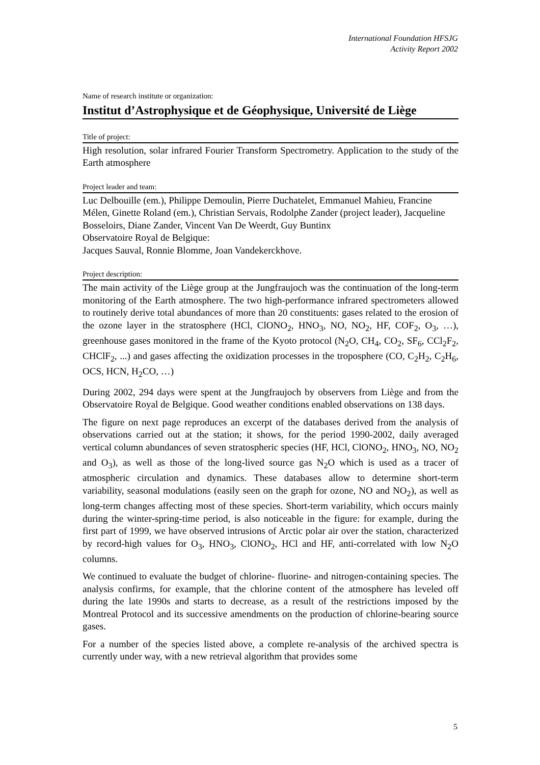International Foundation HFSJG
Activity Report 2002
Name of research institute or organization:
Institut d’Astrophysique et de Géophysique, Université de Liège
Title of project:
High resolution, solar infrared Fourier Transform Spectrometry. Application to the study of the Earth atmosphere
Project leader and team:
Luc Delbouille (em.), Philippe Demoulin, Pierre Duchatelet, Emmanuel Mahieu, Francine Mélen, Ginette Roland (em.), Christian Servais, Rodolphe Zander (project leader), Jacqueline Bosseloirs, Diane Zander, Vincent Van De Weerdt, Guy Buntinx
Observatoire Royal de Belgique:
Jacques Sauval, Ronnie Blomme, Joan Vandekerckhove.
Project description:
The main activity of the Liège group at the Jungfraujoch was the continuation of the long-term monitoring of the Earth atmosphere. The two high-performance infrared spectrometers allowed to routinely derive total abundances of more than 20 constituents: gases related to the erosion of the ozone layer in the stratosphere (HCl, ClONO<sub>2</sub>, HNO<sub>3</sub>, NO, NO<sub>2</sub>, HF, COF<sub>2</sub>, O<sub>3</sub>, …), greenhouse gases monitored in the frame of the Kyoto protocol (N<sub>2</sub>O, CH<sub>4</sub>, CO<sub>2</sub>, SF<sub>6</sub>, CCl<sub>2</sub>F<sub>2</sub>, CHClF<sub>2</sub>, ...) and gases affecting the oxidization processes in the troposphere (CO, C<sub>2</sub>H<sub>2</sub>, C<sub>2</sub>H<sub>6</sub>, OCS, HCN, H<sub>2</sub>CO, …)
During 2002, 294 days were spent at the Jungfraujoch by observers from Liège and from the Observatoire Royal de Belgique. Good weather conditions enabled observations on 138 days.
The figure on next page reproduces an excerpt of the databases derived from the analysis of observations carried out at the station; it shows, for the period 1990-2002, daily averaged vertical column abundances of seven stratospheric species (HF, HCl, ClONO<sub>2</sub>, HNO<sub>3</sub>, NO, NO<sub>2</sub> and O<sub>3</sub>), as well as those of the long-lived source gas N<sub>2</sub>O which is used as a tracer of atmospheric circulation and dynamics. These databases allow to determine short-term variability, seasonal modulations (easily seen on the graph for ozone, NO and NO<sub>2</sub>), as well as long-term changes affecting most of these species. Short-term variability, which occurs mainly during the winter-spring-time period, is also noticeable in the figure: for example, during the first part of 1999, we have observed intrusions of Arctic polar air over the station, characterized by record-high values for O<sub>3</sub>, HNO<sub>3</sub>, ClONO<sub>2</sub>, HCl and HF, anti-correlated with low N<sub>2</sub>O columns.
We continued to evaluate the budget of chlorine- fluorine- and nitrogen-containing species. The analysis confirms, for example, that the chlorine content of the atmosphere has leveled off during the late 1990s and starts to decrease, as a result of the restrictions imposed by the Montreal Protocol and its successive amendments on the production of chlorine-bearing source gases.
For a number of the species listed above, a complete re-analysis of the archived spectra is currently under way, with a new retrieval algorithm that provides some
5